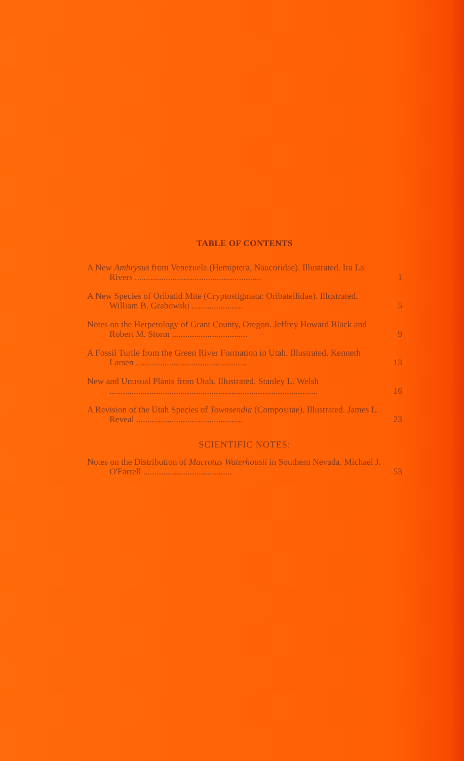TABLE OF CONTENTS
A New Ambrysus from Venezuela (Hemiptera, Naucoridae). Illustrated. Ira La Rivers .........................................................
1
A New Species of Oribatid Mite (Cryptostigmata: Oribatellidae). Illustrated. William B. Grabowski .......................
5
Notes on the Herpetology of Grant County, Oregon. Jeffrey Howard Black and Robert M. Storm ..................................
9
A Fossil Turtle from the Green River Formation in Utah. Illustrated. Kenneth Larsen ..................................................
13
New and Unusual Plants from Utah. Illustrated. Stanley L. Welsh ..............................................................................................
16
A Revision of the Utah Species of Townsendia (Compositae). Illustrated. James L. Reveal ................................................
23
SCIENTIFIC NOTES:
Notes on the Distribution of Macrotus Waterhousii in Southern Nevada. Michael J. O'Farrell ........................................
53